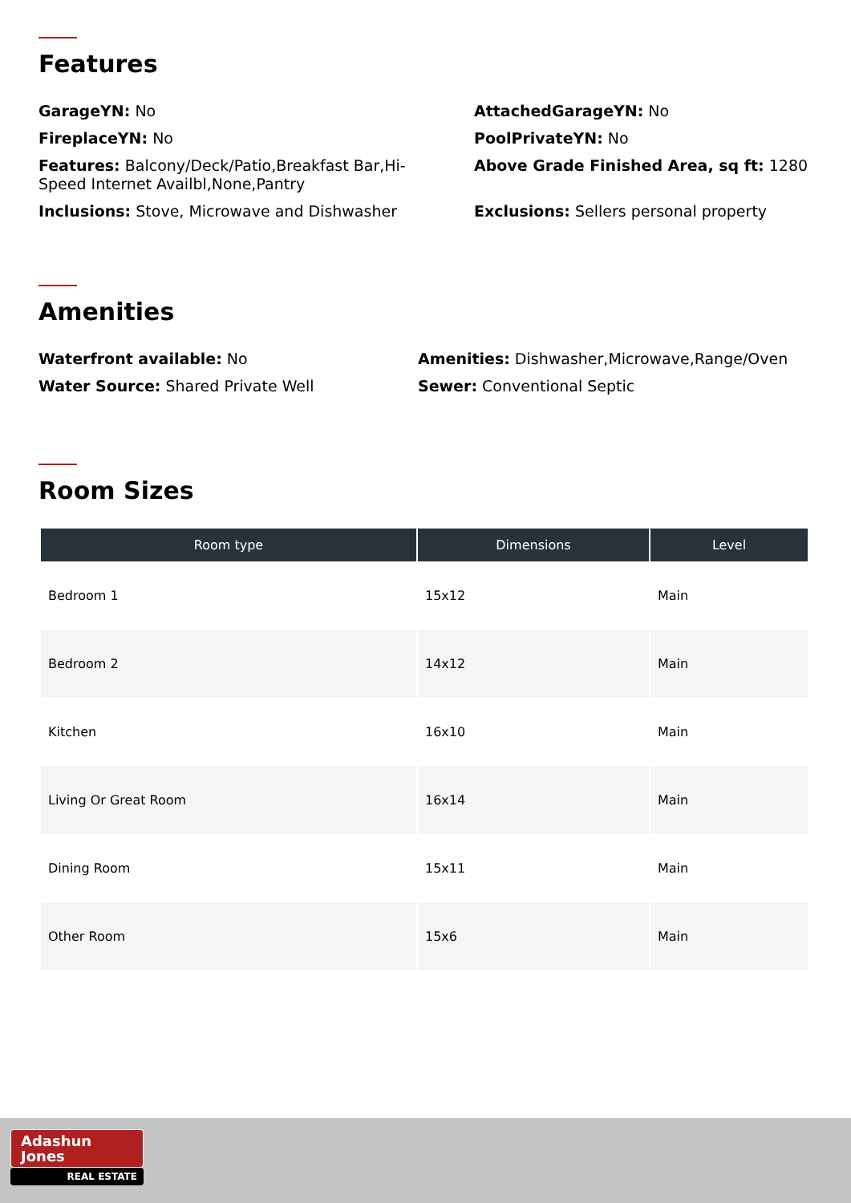Features
GarageYN: No
AttachedGarageYN: No
FireplaceYN: No
PoolPrivateYN: No
Features: Balcony/Deck/Patio,Breakfast Bar,Hi-Speed Internet Availbl,None,Pantry
Above Grade Finished Area, sq ft: 1280
Inclusions: Stove, Microwave and Dishwasher
Exclusions: Sellers personal property
Amenities
Waterfront available: No
Amenities: Dishwasher,Microwave,Range/Oven
Water Source: Shared Private Well
Sewer: Conventional Septic
Room Sizes
| Room type | Dimensions | Level |
| --- | --- | --- |
| Bedroom 1 | 15x12 | Main |
| Bedroom 2 | 14x12 | Main |
| Kitchen | 16x10 | Main |
| Living Or Great Room | 16x14 | Main |
| Dining Room | 15x11 | Main |
| Other Room | 15x6 | Main |
Adashun
Jones
REAL ESTATE